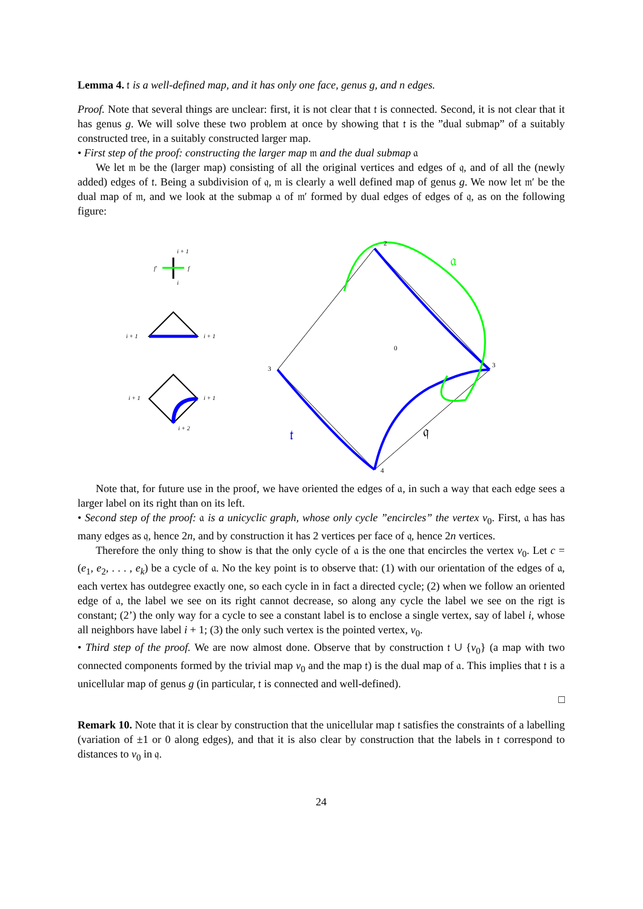Lemma 4. 𝔱 is a well-defined map, and it has only one face, genus g, and n edges.
Proof. Note that several things are unclear: first, it is not clear that 𝔱 is connected. Second, it is not clear that it has genus g. We will solve these two problem at once by showing that 𝔱 is the ”dual submap” of a suitably constructed tree, in a suitably constructed larger map.
• First step of the proof: constructing the larger map 𝔪 and the dual submap 𝔞
We let 𝔪 be the (larger map) consisting of all the original vertices and edges of 𝔮, and of all the (newly added) edges of 𝔱. Being a subdivision of 𝔮, 𝔪 is clearly a well defined map of genus g. We now let 𝔪′ be the dual map of 𝔪, and we look at the submap 𝔞 of 𝔪′ formed by dual edges of edges of 𝔮, as on the following figure:
i + 1
i
f′
f
i + 1
i + 1
i + 1
i + 1
i + 2
𝔞
𝔱
𝔮
2
3
3
4
0
Note that, for future use in the proof, we have oriented the edges of 𝔞, in such a way that each edge sees a larger label on its right than on its left.
• Second step of the proof: 𝔞 is a unicyclic graph, whose only cycle ”encircles” the vertex v<sub>0</sub>. First, 𝔞 has has many edges as 𝔮, hence 2n, and by construction it has 2 vertices per face of 𝔮, hence 2n vertices.
Therefore the only thing to show is that the only cycle of 𝔞 is the one that encircles the vertex v<sub>0</sub>. Let c = (e<sub>1</sub>, e<sub>2</sub>, . . . , e<sub>k</sub>) be a cycle of 𝔞. No the key point is to observe that: (1) with our orientation of the edges of 𝔞, each vertex has outdegree exactly one, so each cycle in in fact a directed cycle; (2) when we follow an oriented edge of 𝔞, the label we see on its right cannot decrease, so along any cycle the label we see on the rigt is constant; (2’) the only way for a cycle to see a constant label is to enclose a single vertex, say of label i, whose all neighbors have label i + 1; (3) the only such vertex is the pointed vertex, v<sub>0</sub>.
• Third step of the proof. We are now almost done. Observe that by construction 𝔱 ∪ {v<sub>0</sub>} (a map with two connected components formed by the trivial map v<sub>0</sub> and the map 𝔱) is the dual map of 𝔞. This implies that 𝔱 is a unicellular map of genus g (in particular, 𝔱 is connected and well-defined).
□
Remark 10. Note that it is clear by construction that the unicellular map 𝔱 satisfies the constraints of a labelling (variation of ±1 or 0 along edges), and that it is also clear by construction that the labels in 𝔱 correspond to distances to v<sub>0</sub> in 𝔮.
24